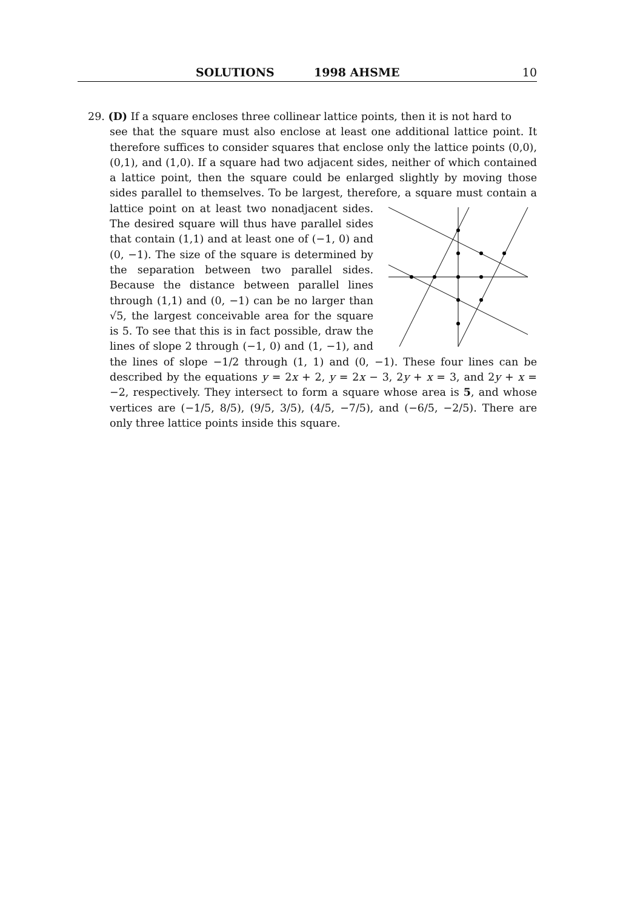SOLUTIONS 1998 AHSME 10
29. (D) If a square encloses three collinear lattice points, then it is not hard to
see that the square must also enclose at least one additional lattice point. It therefore suffices to consider squares that enclose only the lattice points (0,0), (0,1), and (1,0). If a square had two adjacent sides, neither of which contained a lattice point, then the square could be enlarged slightly by moving those sides parallel to themselves. To be largest, therefore, a square must contain a lattice point on at least two nonadjacent sides. The desired square will thus have parallel sides that contain (1,1) and at least one of (−1, 0) and (0, −1). The size of the square is determined by the separation between two parallel sides. Because the distance between parallel lines through (1,1) and (0, −1) can be no larger than √5, the largest conceivable area for the square is 5. To see that this is in fact possible, draw the lines of slope 2 through (−1, 0) and (1, −1), and the lines of slope −1/2 through (1, 1) and (0, −1). These four lines can be described by the equations y = 2x + 2, y = 2x − 3, 2y + x = 3, and 2y + x = −2, respectively. They intersect to form a square whose area is 5, and whose vertices are (−1/5, 8/5), (9/5, 3/5), (4/5, −7/5), and (−6/5, −2/5). There are only three lattice points inside this square.